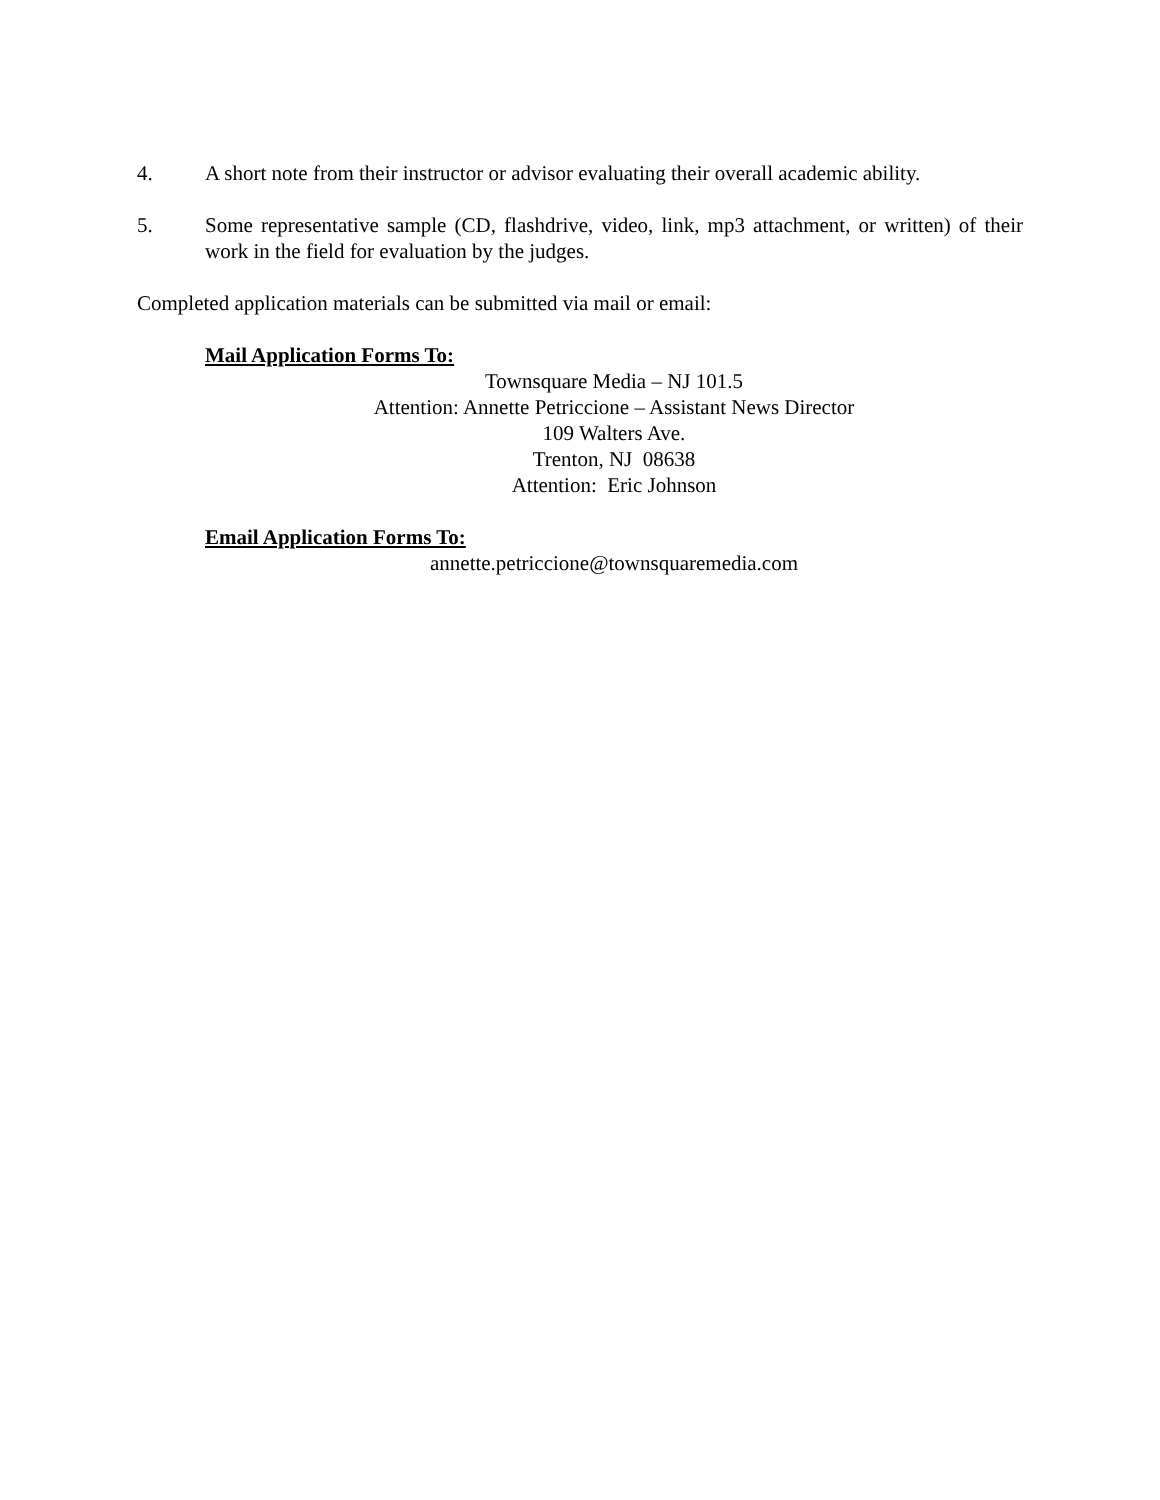4. A short note from their instructor or advisor evaluating their overall academic ability.
5. Some representative sample (CD, flashdrive, video, link, mp3 attachment, or written) of their work in the field for evaluation by the judges.
Completed application materials can be submitted via mail or email:
Mail Application Forms To:
Townsquare Media – NJ 101.5
Attention: Annette Petriccione – Assistant News Director
109 Walters Ave.
Trenton, NJ 08638
Attention: Eric Johnson
Email Application Forms To:
annette.petriccione@townsquaremedia.com